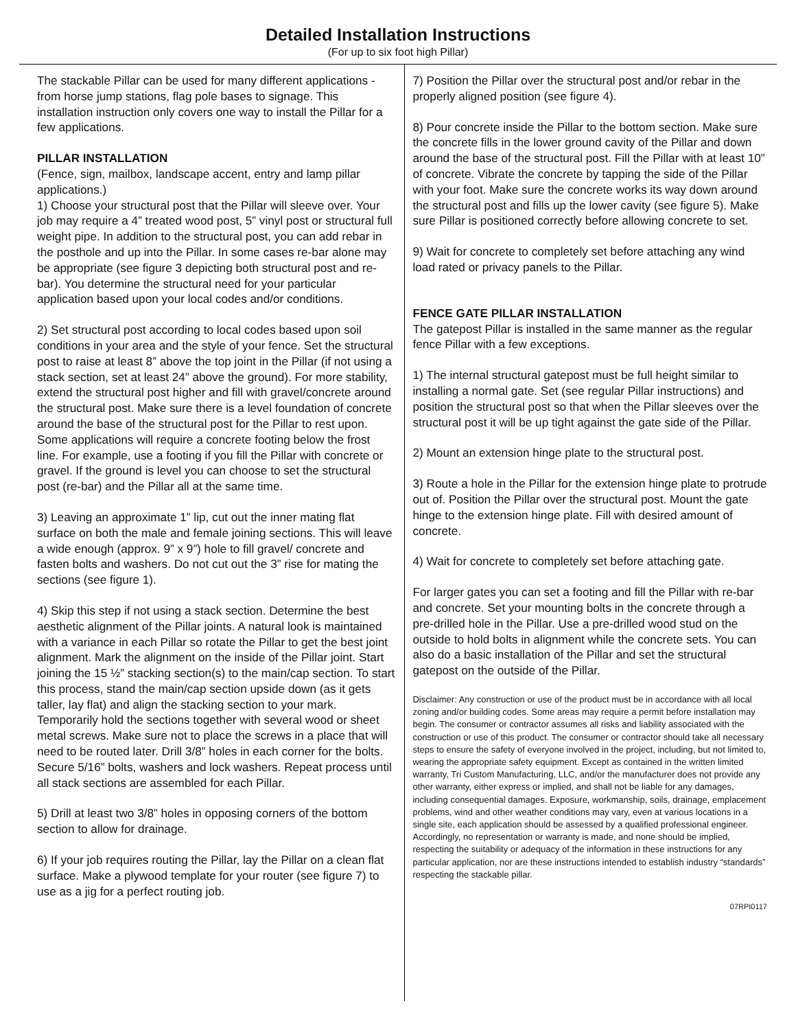Detailed Installation Instructions
(For up to six foot high Pillar)
The stackable Pillar can be used for many different applications - from horse jump stations, flag pole bases to signage. This installation instruction only covers one way to install the Pillar for a few applications.
PILLAR INSTALLATION
(Fence, sign, mailbox, landscape accent, entry and lamp pillar applications.)
1) Choose your structural post that the Pillar will sleeve over. Your job may require a 4” treated wood post, 5” vinyl post or structural full weight pipe. In addition to the structural post, you can add rebar in the posthole and up into the Pillar. In some cases re-bar alone may be appropriate (see figure 3 depicting both structural post and re-bar). You determine the structural need for your particular application based upon your local codes and/or conditions.
2) Set structural post according to local codes based upon soil conditions in your area and the style of your fence. Set the structural post to raise at least 8” above the top joint in the Pillar (if not using a stack section, set at least 24” above the ground). For more stability, extend the structural post higher and fill with gravel/concrete around the structural post. Make sure there is a level foundation of concrete around the base of the structural post for the Pillar to rest upon. Some applications will require a concrete footing below the frost line. For example, use a footing if you fill the Pillar with concrete or gravel. If the ground is level you can choose to set the structural post (re-bar) and the Pillar all at the same time.
3) Leaving an approximate 1” lip, cut out the inner mating flat surface on both the male and female joining sections. This will leave a wide enough (approx. 9” x 9”) hole to fill gravel/ concrete and fasten bolts and washers. Do not cut out the 3” rise for mating the sections (see figure 1).
4) Skip this step if not using a stack section. Determine the best aesthetic alignment of the Pillar joints. A natural look is maintained with a variance in each Pillar so rotate the Pillar to get the best joint alignment. Mark the alignment on the inside of the Pillar joint. Start joining the 15 ½” stacking section(s) to the main/cap section. To start this process, stand the main/cap section upside down (as it gets taller, lay flat) and align the stacking section to your mark. Temporarily hold the sections together with several wood or sheet metal screws. Make sure not to place the screws in a place that will need to be routed later. Drill 3/8” holes in each corner for the bolts. Secure 5/16” bolts, washers and lock washers. Repeat process until all stack sections are assembled for each Pillar.
5) Drill at least two 3/8” holes in opposing corners of the bottom section to allow for drainage.
6) If your job requires routing the Pillar, lay the Pillar on a clean flat surface. Make a plywood template for your router (see figure 7) to use as a jig for a perfect routing job.
7) Position the Pillar over the structural post and/or rebar in the properly aligned position (see figure 4).
8) Pour concrete inside the Pillar to the bottom section. Make sure the concrete fills in the lower ground cavity of the Pillar and down around the base of the structural post. Fill the Pillar with at least 10” of concrete. Vibrate the concrete by tapping the side of the Pillar with your foot. Make sure the concrete works its way down around the structural post and fills up the lower cavity (see figure 5). Make sure Pillar is positioned correctly before allowing concrete to set.
9) Wait for concrete to completely set before attaching any wind load rated or privacy panels to the Pillar.
FENCE GATE PILLAR INSTALLATION
The gatepost Pillar is installed in the same manner as the regular fence Pillar with a few exceptions.
1) The internal structural gatepost must be full height similar to installing a normal gate. Set (see regular Pillar instructions) and position the structural post so that when the Pillar sleeves over the structural post it will be up tight against the gate side of the Pillar.
2) Mount an extension hinge plate to the structural post.
3) Route a hole in the Pillar for the extension hinge plate to protrude out of. Position the Pillar over the structural post. Mount the gate hinge to the extension hinge plate. Fill with desired amount of concrete.
4) Wait for concrete to completely set before attaching gate.
For larger gates you can set a footing and fill the Pillar with re-bar and concrete. Set your mounting bolts in the concrete through a pre-drilled hole in the Pillar. Use a pre-drilled wood stud on the outside to hold bolts in alignment while the concrete sets. You can also do a basic installation of the Pillar and set the structural gatepost on the outside of the Pillar.
Disclaimer: Any construction or use of the product must be in accordance with all local zoning and/or building codes. Some areas may require a permit before installation may begin. The consumer or contractor assumes all risks and liability associated with the construction or use of this product. The consumer or contractor should take all necessary steps to ensure the safety of everyone involved in the project, including, but not limited to, wearing the appropriate safety equipment. Except as contained in the written limited warranty, Tri Custom Manufacturing, LLC, and/or the manufacturer does not provide any other warranty, either express or implied, and shall not be liable for any damages, including consequential damages. Exposure, workmanship, soils, drainage, emplacement problems, wind and other weather conditions may vary, even at various locations in a single site, each application should be assessed by a qualified professional engineer. Accordingly, no representation or warranty is made, and none should be implied, respecting the suitability or adequacy of the information in these instructions for any particular application, nor are these instructions intended to establish industry “standards” respecting the stackable pillar.
07RPI0117